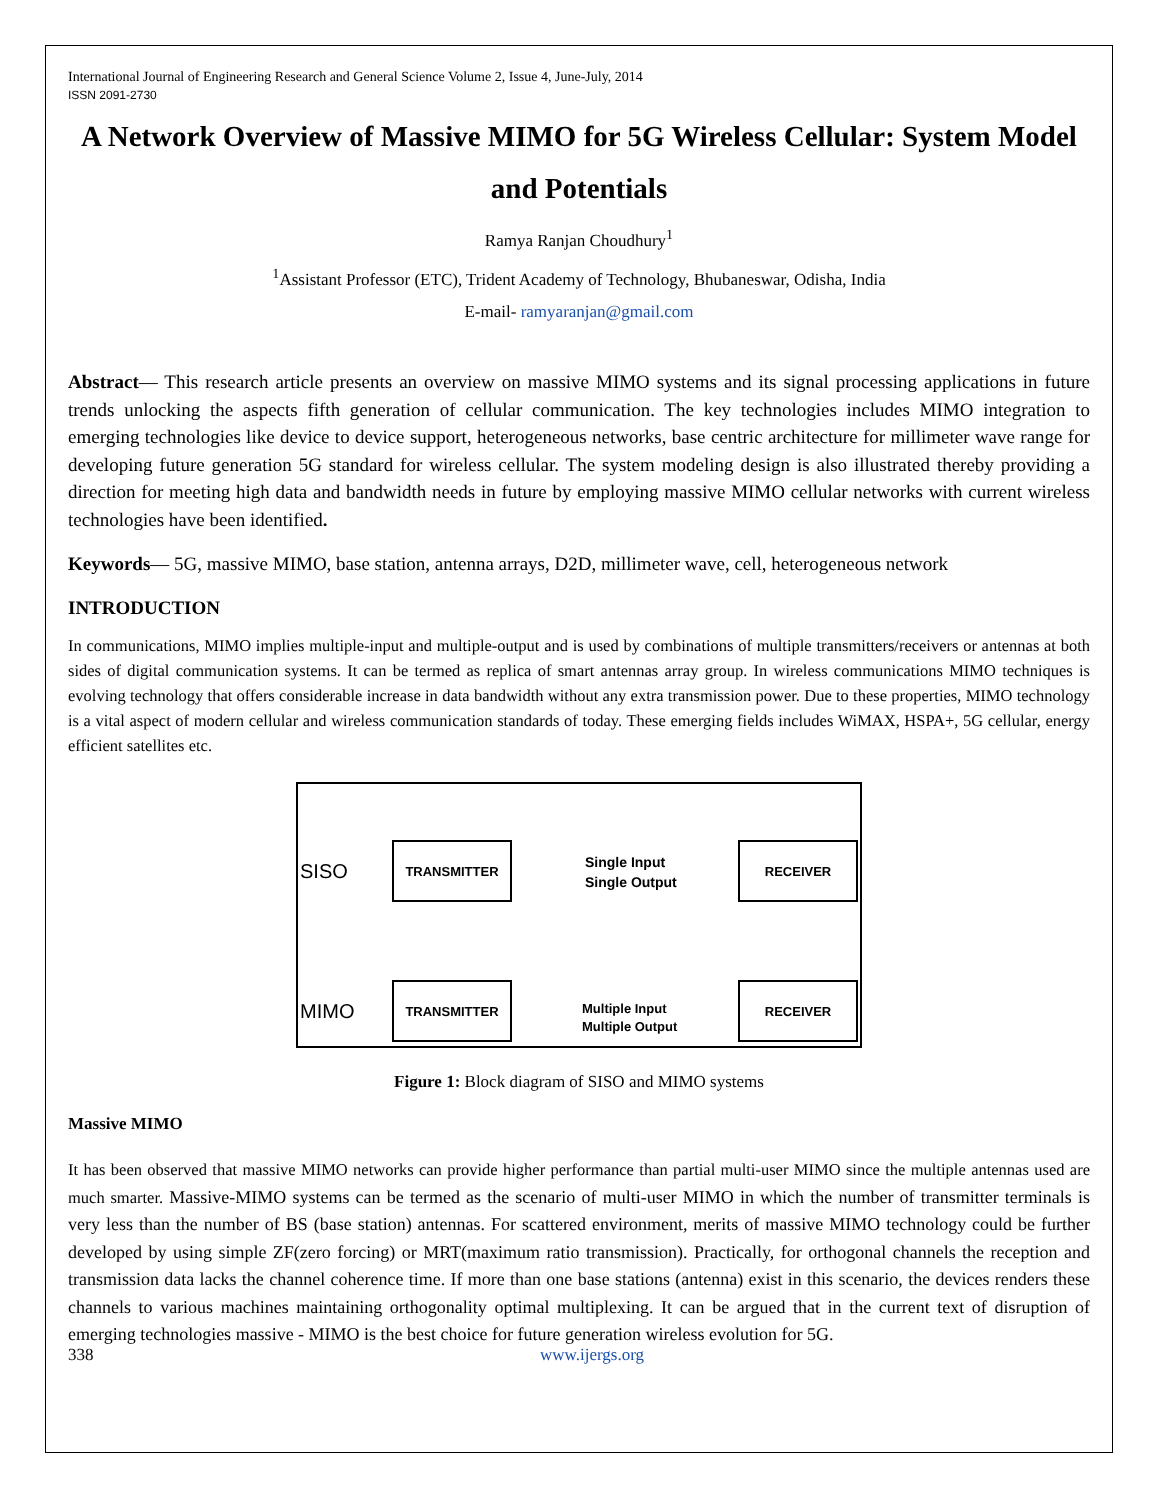International Journal of Engineering Research and General Science Volume 2, Issue 4, June-July, 2014
ISSN 2091-2730
A Network Overview of Massive MIMO for 5G Wireless Cellular: System Model and Potentials
Ramya Ranjan Choudhury<sup>1</sup>
<sup>1</sup> Assistant Professor (ETC), Trident Academy of Technology, Bhubaneswar, Odisha, India
E-mail- ramyaranjan@gmail.com
Abstract— This research article presents an overview on massive MIMO systems and its signal processing applications in future trends unlocking the aspects fifth generation of cellular communication. The key technologies includes MIMO integration to emerging technologies like device to device support, heterogeneous networks, base centric architecture for millimeter wave range for developing future generation 5G standard for wireless cellular. The system modeling design is also illustrated thereby providing a direction for meeting high data and bandwidth needs in future by employing massive MIMO cellular networks with current wireless technologies have been identified.
Keywords— 5G, massive MIMO, base station, antenna arrays, D2D, millimeter wave, cell, heterogeneous network
INTRODUCTION
In communications, MIMO implies multiple-input and multiple-output and is used by combinations of multiple transmitters/receivers or antennas at both sides of digital communication systems. It can be termed as replica of smart antennas array group. In wireless communications MIMO techniques is evolving technology that offers considerable increase in data bandwidth without any extra transmission power. Due to these properties, MIMO technology is a vital aspect of modern cellular and wireless communication standards of today. These emerging fields includes WiMAX, HSPA+, 5G cellular, energy efficient satellites etc.
SISO
TRANSMITTER
Single Input
Single Output
RECEIVER
MIMO
TRANSMITTER
Multiple Input
Multiple Output
RECEIVER
Figure 1: Block diagram of SISO and MIMO systems
Massive MIMO
It has been observed that massive MIMO networks can provide higher performance than partial multi-user MIMO since the multiple antennas used are much smarter. Massive-MIMO systems can be termed as the scenario of multi-user MIMO in which the number of transmitter terminals is very less than the number of BS (base station) antennas. For scattered environment, merits of massive MIMO technology could be further developed by using simple ZF(zero forcing) or MRT(maximum ratio transmission). Practically, for orthogonal channels the reception and transmission data lacks the channel coherence time. If more than one base stations (antenna) exist in this scenario, the devices renders these channels to various machines maintaining orthogonality optimal multiplexing. It can be argued that in the current text of disruption of emerging technologies massive - MIMO is the best choice for future generation wireless evolution for 5G.
338 www.ijergs.org